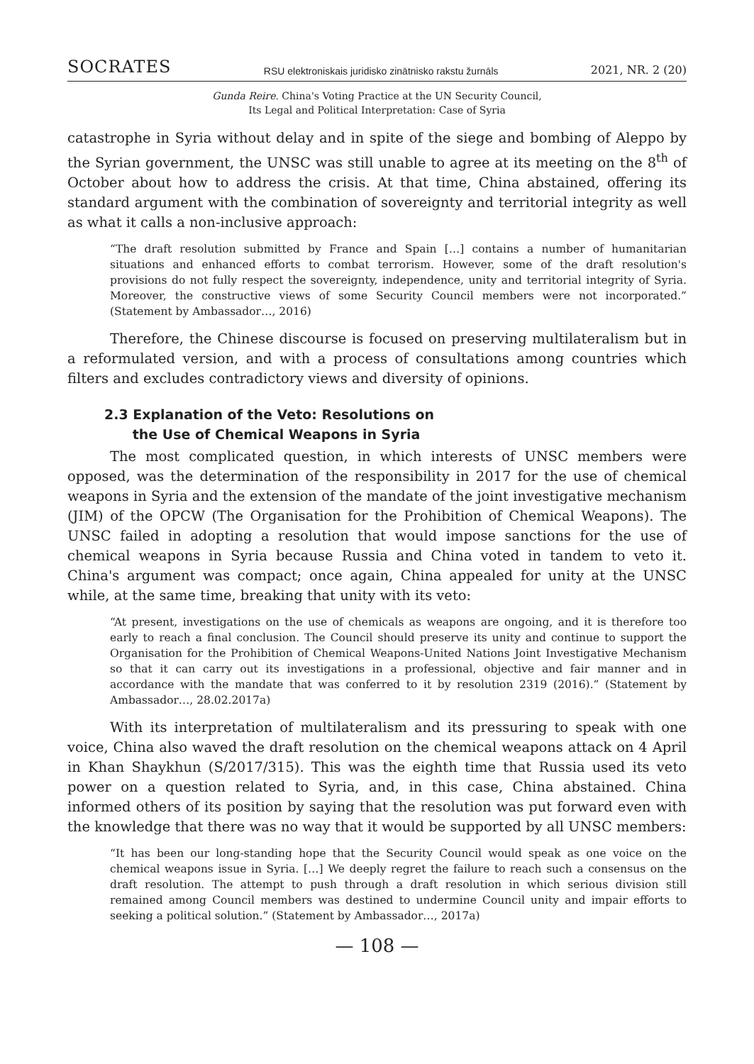SOCRATES RSU elektroniskais juridisko zinātnisko rakstu žurnāls 2021, NR. 2 (20)
Gunda Reire. China's Voting Practice at the UN Security Council,
Its Legal and Political Interpretation: Case of Syria
catastrophe in Syria without delay and in spite of the siege and bombing of Aleppo by the Syrian government, the UNSC was still unable to agree at its meeting on the 8<sup>th</sup> of October about how to address the crisis. At that time, China abstained, offering its standard argument with the combination of sovereignty and territorial integrity as well as what it calls a non-inclusive approach:
“The draft resolution submitted by France and Spain […] contains a number of humanitarian situations and enhanced efforts to combat terrorism. However, some of the draft resolution's provisions do not fully respect the sovereignty, independence, unity and territorial integrity of Syria. Moreover, the constructive views of some Security Council members were not incorporated.” (Statement by Ambassador…, 2016)
Therefore, the Chinese discourse is focused on preserving multilateralism but in a reformulated version, and with a process of consultations among countries which filters and excludes contradictory views and diversity of opinions.
2.3 Explanation of the Veto: Resolutions on
the Use of Chemical Weapons in Syria
The most complicated question, in which interests of UNSC members were opposed, was the determination of the responsibility in 2017 for the use of chemical weapons in Syria and the extension of the mandate of the joint investigative mechanism (JIM) of the OPCW (The Organisation for the Prohibition of Chemical Weapons). The UNSC failed in adopting a resolution that would impose sanctions for the use of chemical weapons in Syria because Russia and China voted in tandem to veto it. China's argument was compact; once again, China appealed for unity at the UNSC while, at the same time, breaking that unity with its veto:
“At present, investigations on the use of chemicals as weapons are ongoing, and it is therefore too early to reach a final conclusion. The Council should preserve its unity and continue to support the Organisation for the Prohibition of Chemical Weapons-United Nations Joint Investigative Mechanism so that it can carry out its investigations in a professional, objective and fair manner and in accordance with the mandate that was conferred to it by resolution 2319 (2016).” (Statement by Ambassador…, 28.02.2017a)
With its interpretation of multilateralism and its pressuring to speak with one voice, China also waved the draft resolution on the chemical weapons attack on 4 April in Khan Shaykhun (S/2017/315). This was the eighth time that Russia used its veto power on a question related to Syria, and, in this case, China abstained. China informed others of its position by saying that the resolution was put forward even with the knowledge that there was no way that it would be supported by all UNSC members:
“It has been our long-standing hope that the Security Council would speak as one voice on the chemical weapons issue in Syria. […] We deeply regret the failure to reach such a consensus on the draft resolution. The attempt to push through a draft resolution in which serious division still remained among Council members was destined to undermine Council unity and impair efforts to seeking a political solution.” (Statement by Ambassador…, 2017a)
— 108 —